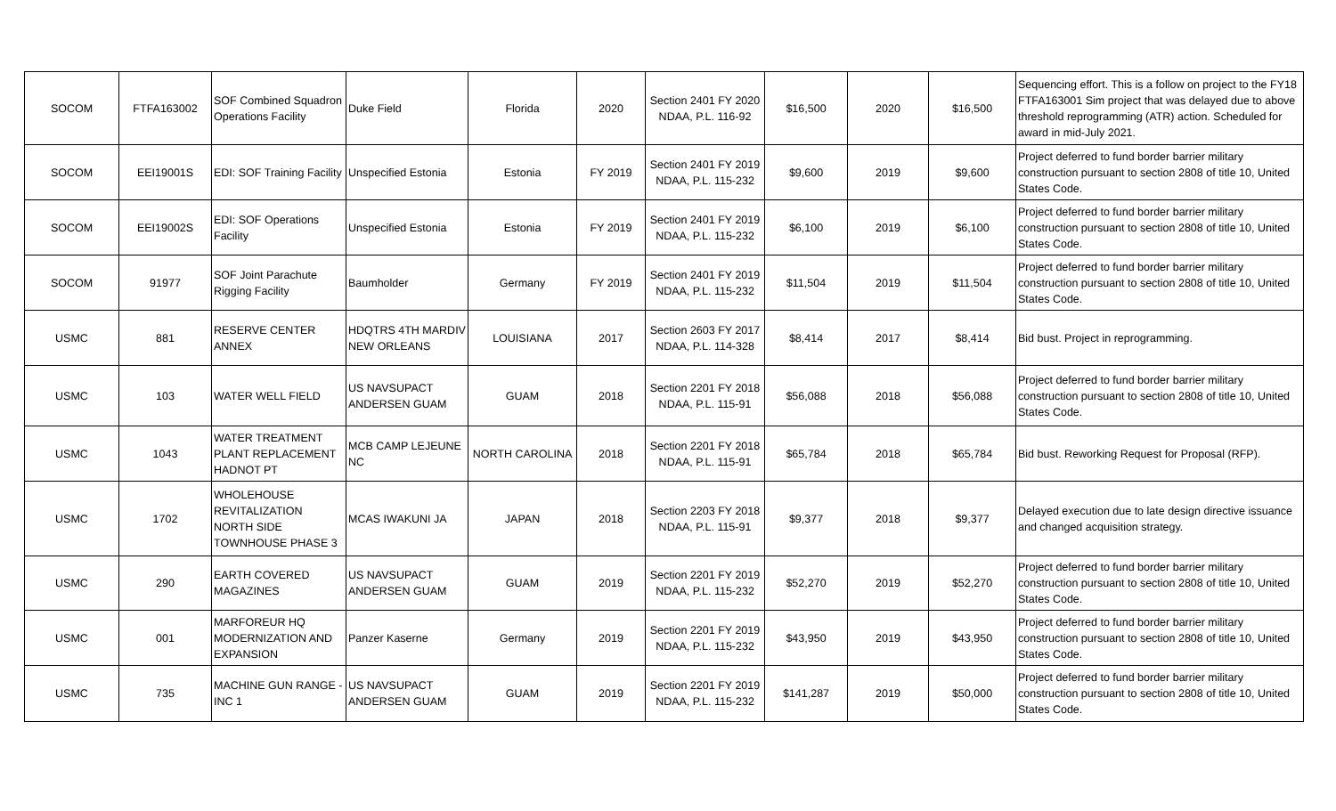| SOCOM | FTFA163002 | SOF Combined Squadron Operations Facility | Duke Field | Florida | 2020 | Section 2401 FY 2020 NDAA, P.L. 116-92 | $16,500 | 2020 | $16,500 | Sequencing effort. This is a follow on project to the FY18 FTFA163001 Sim project that was delayed due to above threshold reprogramming (ATR) action. Scheduled for award in mid-July 2021. |
| SOCOM | EEI19001S | EDI: SOF Training Facility | Unspecified Estonia | Estonia | FY 2019 | Section 2401 FY 2019 NDAA, P.L. 115-232 | $9,600 | 2019 | $9,600 | Project deferred to fund border barrier military construction pursuant to section 2808 of title 10, United States Code. |
| SOCOM | EEI19002S | EDI: SOF Operations Facility | Unspecified Estonia | Estonia | FY 2019 | Section 2401 FY 2019 NDAA, P.L. 115-232 | $6,100 | 2019 | $6,100 | Project deferred to fund border barrier military construction pursuant to section 2808 of title 10, United States Code. |
| SOCOM | 91977 | SOF Joint Parachute Rigging Facility | Baumholder | Germany | FY 2019 | Section 2401 FY 2019 NDAA, P.L. 115-232 | $11,504 | 2019 | $11,504 | Project deferred to fund border barrier military construction pursuant to section 2808 of title 10, United States Code. |
| USMC | 881 | RESERVE CENTER ANNEX | HDQTRS 4TH MARDIV NEW ORLEANS | LOUISIANA | 2017 | Section 2603 FY 2017 NDAA, P.L. 114-328 | $8,414 | 2017 | $8,414 | Bid bust. Project in reprogramming. |
| USMC | 103 | WATER WELL FIELD | US NAVSUPACT ANDERSEN GUAM | GUAM | 2018 | Section 2201 FY 2018 NDAA, P.L. 115-91 | $56,088 | 2018 | $56,088 | Project deferred to fund border barrier military construction pursuant to section 2808 of title 10, United States Code. |
| USMC | 1043 | WATER TREATMENT PLANT REPLACEMENT HADNOT PT | MCB CAMP LEJEUNE NC | NORTH CAROLINA | 2018 | Section 2201 FY 2018 NDAA, P.L. 115-91 | $65,784 | 2018 | $65,784 | Bid bust. Reworking Request for Proposal (RFP). |
| USMC | 1702 | WHOLEHOUSE REVITALIZATION NORTH SIDE TOWNHOUSE PHASE 3 | MCAS IWAKUNI JA | JAPAN | 2018 | Section 2203 FY 2018 NDAA, P.L. 115-91 | $9,377 | 2018 | $9,377 | Delayed execution due to late design directive issuance and changed acquisition strategy. |
| USMC | 290 | EARTH COVERED MAGAZINES | US NAVSUPACT ANDERSEN GUAM | GUAM | 2019 | Section 2201 FY 2019 NDAA, P.L. 115-232 | $52,270 | 2019 | $52,270 | Project deferred to fund border barrier military construction pursuant to section 2808 of title 10, United States Code. |
| USMC | 001 | MARFOREUR HQ MODERNIZATION AND EXPANSION | Panzer Kaserne | Germany | 2019 | Section 2201 FY 2019 NDAA, P.L. 115-232 | $43,950 | 2019 | $43,950 | Project deferred to fund border barrier military construction pursuant to section 2808 of title 10, United States Code. |
| USMC | 735 | MACHINE GUN RANGE - INC 1 | US NAVSUPACT ANDERSEN GUAM | GUAM | 2019 | Section 2201 FY 2019 NDAA, P.L. 115-232 | $141,287 | 2019 | $50,000 | Project deferred to fund border barrier military construction pursuant to section 2808 of title 10, United States Code. |